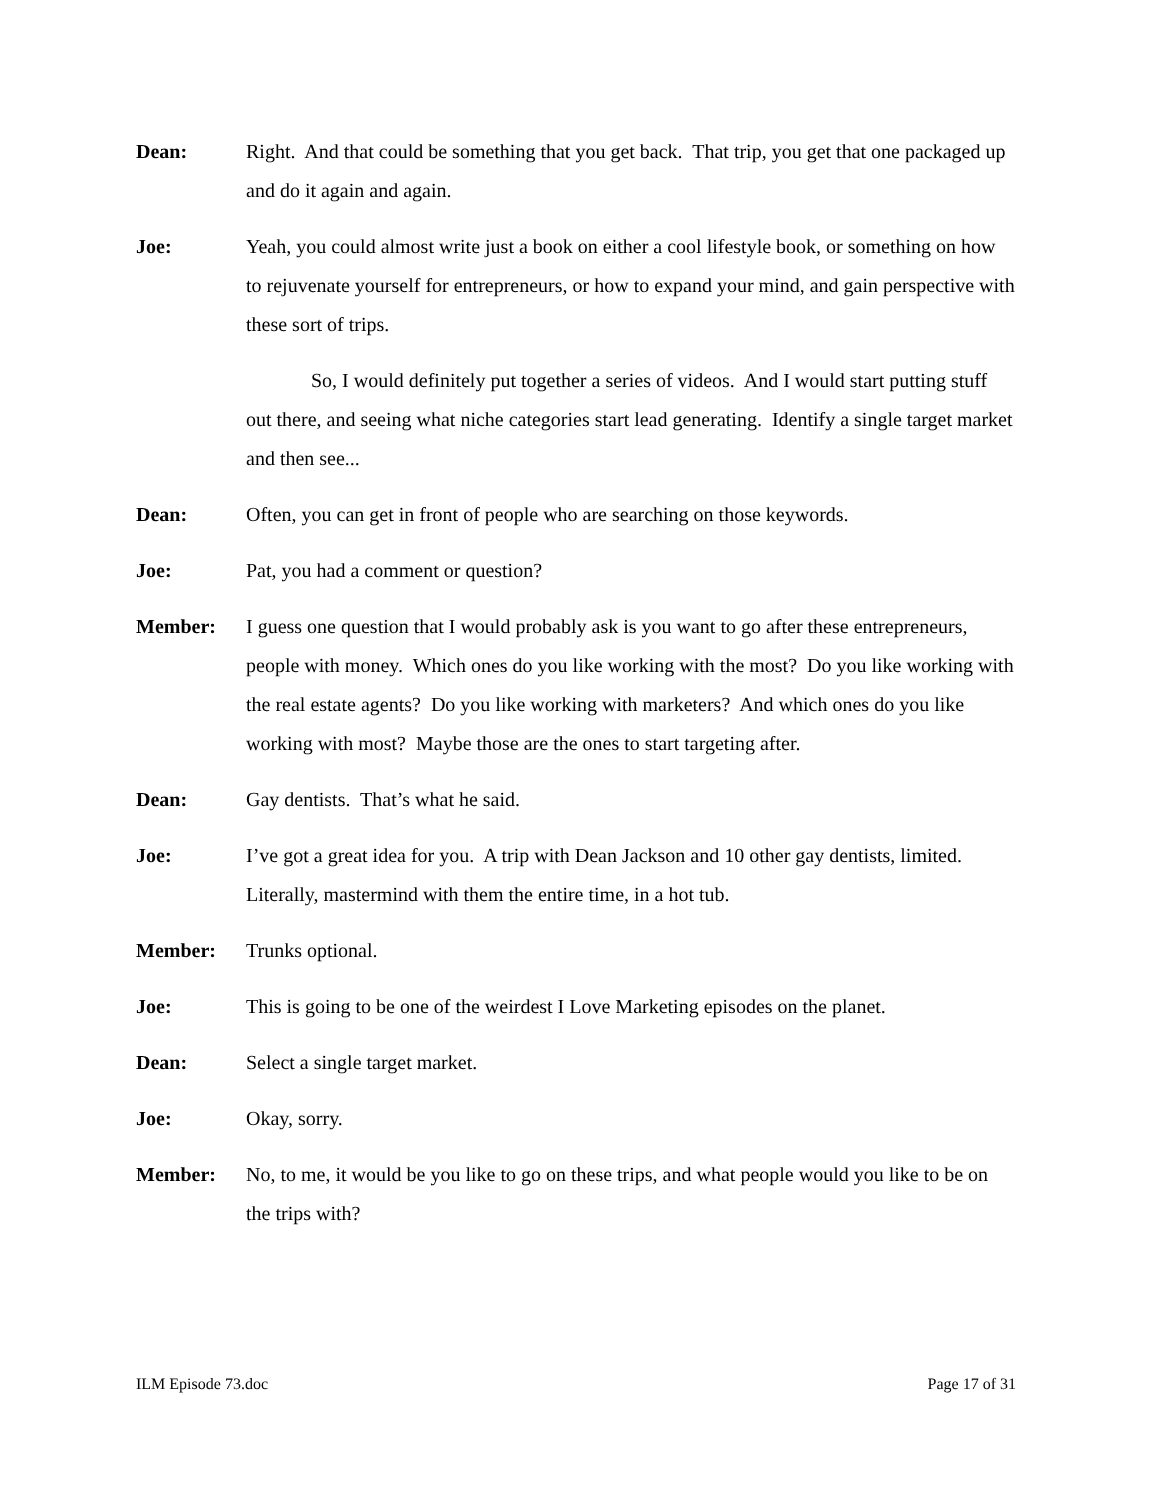Dean: Right. And that could be something that you get back. That trip, you get that one packaged up and do it again and again.
Joe: Yeah, you could almost write just a book on either a cool lifestyle book, or something on how to rejuvenate yourself for entrepreneurs, or how to expand your mind, and gain perspective with these sort of trips.
So, I would definitely put together a series of videos. And I would start putting stuff out there, and seeing what niche categories start lead generating. Identify a single target market and then see...
Dean: Often, you can get in front of people who are searching on those keywords.
Joe: Pat, you had a comment or question?
Member: I guess one question that I would probably ask is you want to go after these entrepreneurs, people with money. Which ones do you like working with the most? Do you like working with the real estate agents? Do you like working with marketers? And which ones do you like working with most? Maybe those are the ones to start targeting after.
Dean: Gay dentists. That’s what he said.
Joe: I’ve got a great idea for you. A trip with Dean Jackson and 10 other gay dentists, limited. Literally, mastermind with them the entire time, in a hot tub.
Member: Trunks optional.
Joe: This is going to be one of the weirdest I Love Marketing episodes on the planet.
Dean: Select a single target market.
Joe: Okay, sorry.
Member: No, to me, it would be you like to go on these trips, and what people would you like to be on the trips with?
ILM Episode 73.doc Page 17 of 31